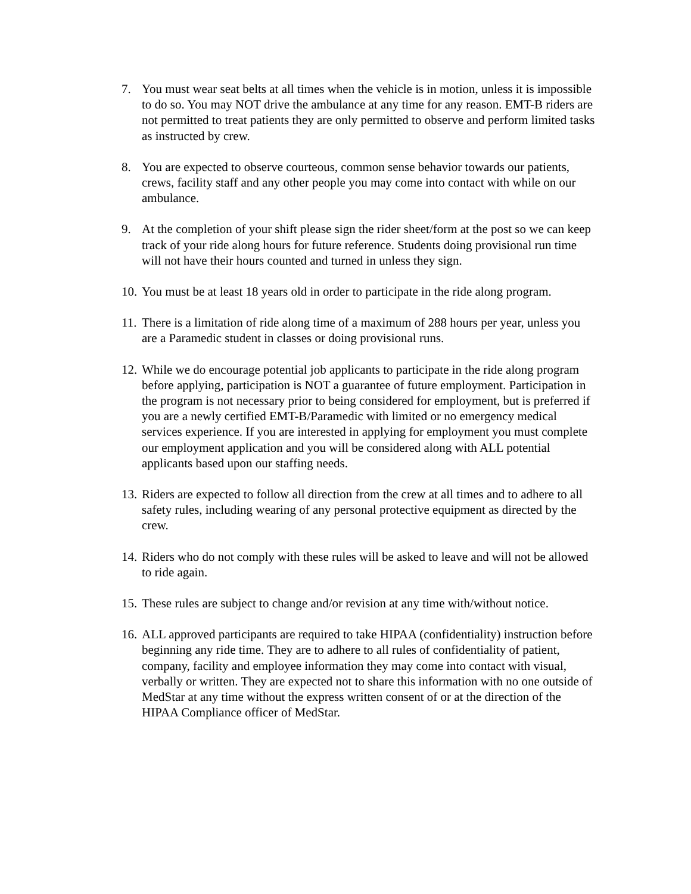7. You must wear seat belts at all times when the vehicle is in motion, unless it is impossible to do so. You may NOT drive the ambulance at any time for any reason. EMT-B riders are not permitted to treat patients they are only permitted to observe and perform limited tasks as instructed by crew.
8. You are expected to observe courteous, common sense behavior towards our patients, crews, facility staff and any other people you may come into contact with while on our ambulance.
9. At the completion of your shift please sign the rider sheet/form at the post so we can keep track of your ride along hours for future reference. Students doing provisional run time will not have their hours counted and turned in unless they sign.
10.
You must be at least 18 years old in order to participate in the ride along program.
11.
There is a limitation of ride along time of a maximum of 288 hours per year, unless you are a Paramedic student in classes or doing provisional runs.
12.
While we do encourage potential job applicants to participate in the ride along program before applying, participation is NOT a guarantee of future employment. Participation in the program is not necessary prior to being considered for employment, but is preferred if you are a newly certified EMT-B/Paramedic with limited or no emergency medical services experience. If you are interested in applying for employment you must complete our employment application and you will be considered along with ALL potential applicants based upon our staffing needs.
13.
Riders are expected to follow all direction from the crew at all times and to adhere to all safety rules, including wearing of any personal protective equipment as directed by the crew.
14.
Riders who do not comply with these rules will be asked to leave and will not be allowed to ride again.
15.
These rules are subject to change and/or revision at any time with/without notice.
16.
ALL approved participants are required to take HIPAA (confidentiality) instruction before beginning any ride time. They are to adhere to all rules of confidentiality of patient, company, facility and employee information they may come into contact with visual, verbally or written. They are expected not to share this information with no one outside of MedStar at any time without the express written consent of or at the direction of the HIPAA Compliance officer of MedStar.